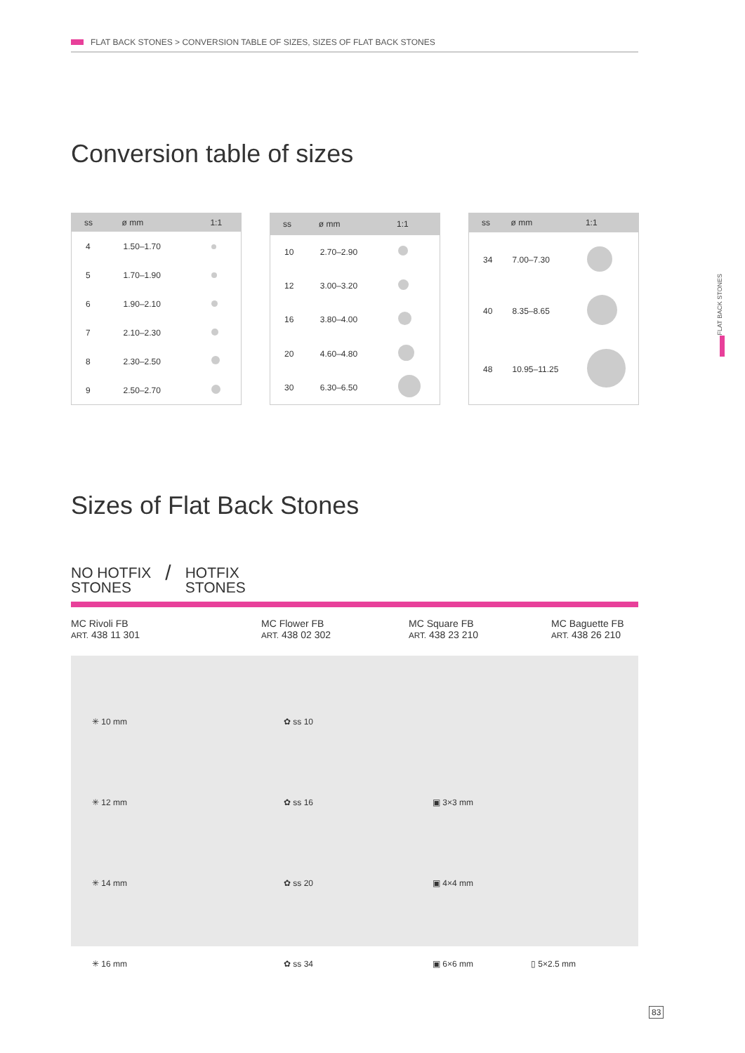FLAT BACK STONES > CONVERSION TABLE OF SIZES, SIZES OF FLAT BACK STONES
Conversion table of sizes
| ss | ø mm | 1:1 |
| --- | --- | --- |
| 4 | 1.50–1.70 | |
| 5 | 1.70–1.90 | |
| 6 | 1.90–2.10 | |
| 7 | 2.10–2.30 | |
| 8 | 2.30–2.50 | |
| 9 | 2.50–2.70 | |
| ss | ø mm | 1:1 |
| --- | --- | --- |
| 10 | 2.70–2.90 | |
| 12 | 3.00–3.20 | |
| 16 | 3.80–4.00 | |
| 20 | 4.60–4.80 | |
| 30 | 6.30–6.50 | |
| ss | ø mm | 1:1 |
| --- | --- | --- |
| 34 | 7.00–7.30 | |
| 40 | 8.35–8.65 | |
| 48 | 10.95–11.25 | |
Sizes of Flat Back Stones
NO HOTFIX
STONES
/
HOTFIX
STONES
MC Rivoli FB
ART. 438 11 301
MC Flower FB
ART. 438 02 302
MC Square FB
ART. 438 23 210
MC Baguette FB
ART. 438 26 210
| ✳ 10 mm | ✿ ss 10 | | |
| ✳ 12 mm | ✿ ss 16 | ▣ 3×3 mm | |
| ✳ 14 mm | ✿ ss 20 | ▣ 4×4 mm | |
| ✳ 16 mm | ✿ ss 34 | ▣ 6×6 mm | ▯ 5×2.5 mm |
FLAT BACK STONES
83